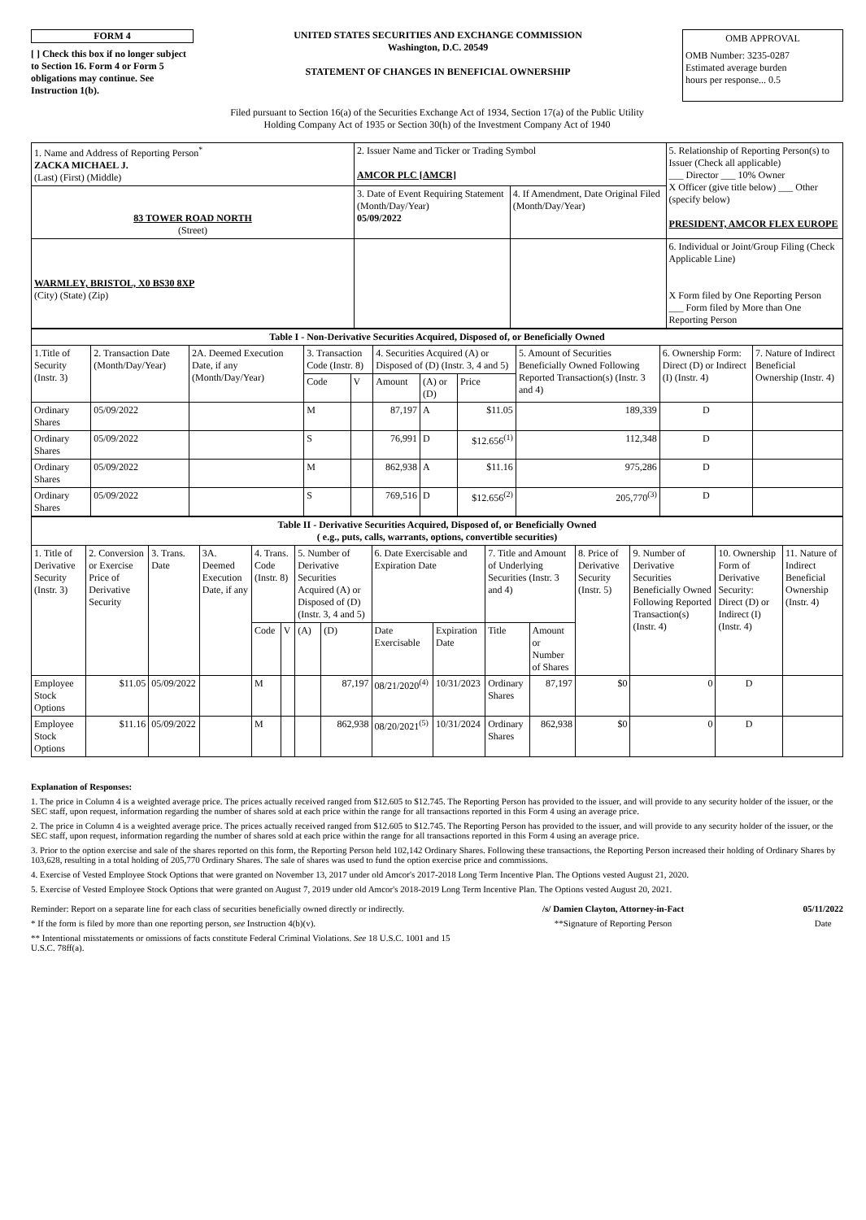FORM 4
[ ] Check this box if no longer subject to Section 16. Form 4 or Form 5 obligations may continue. See Instruction 1(b).
UNITED STATES SECURITIES AND EXCHANGE COMMISSION
Washington, D.C. 20549
STATEMENT OF CHANGES IN BENEFICIAL OWNERSHIP
OMB APPROVAL
OMB Number: 3235-0287
Estimated average burden
hours per response... 0.5
Filed pursuant to Section 16(a) of the Securities Exchange Act of 1934, Section 17(a) of the Public Utility
Holding Company Act of 1935 or Section 30(h) of the Investment Company Act of 1940
| 1. Name and Address of Reporting Person<sup>*</sup> ZACKA MICHAEL J. (Last) (First) (Middle) | 2. Issuer Name and Ticker or Trading Symbol AMCOR PLC [AMCR] | | 5. Relationship of Reporting Person(s) to Issuer (Check all applicable) ___ Director ___ 10% Owner X Officer (give title below) ___ Other (specify below) PRESIDENT, AMCOR FLEX EUROPE |
| 83 TOWER ROAD NORTH (Street) | 3. Date of Event Requiring Statement (Month/Day/Year) 05/09/2022 | 4. If Amendment, Date Original Filed (Month/Day/Year) | |
| WARMLEY, BRISTOL, X0 BS30 8XP (City) (State) (Zip) | | | 6. Individual or Joint/Group Filing (Check Applicable Line) X Form filed by One Reporting Person ___ Form filed by More than One Reporting Person |
| Table I - Non-Derivative Securities Acquired, Disposed of, or Beneficially Owned | | | | | | | | | | |
| --- | --- | --- | --- | --- | --- | --- | --- | --- | --- | --- |
| 1.Title of Security (Instr. 3) | 2. Transaction Date (Month/Day/Year) | 2A. Deemed Execution Date, if any (Month/Day/Year) | 3. Transaction Code (Instr. 8) | | 4. Securities Acquired (A) or Disposed of (D) (Instr. 3, 4 and 5) | | | 5. Amount of Securities Beneficially Owned Following Reported Transaction(s) (Instr. 3 and 4) | 6. Ownership Form: Direct (D) or Indirect (I) (Instr. 4) | 7. Nature of Indirect Beneficial Ownership (Instr. 4) |
| | | | Code | V | Amount | (A) or (D) | Price | | | |
| Ordinary Shares | 05/09/2022 | | M | | 87,197 | A | $11.05 | 189,339 | D | |
| Ordinary Shares | 05/09/2022 | | S | | 76,991 | D | $12.656<sup>(1)</sup> | 112,348 | D | |
| Ordinary Shares | 05/09/2022 | | M | | 862,938 | A | $11.16 | 975,286 | D | |
| Ordinary Shares | 05/09/2022 | | S | | 769,516 | D | $12.656<sup>(2)</sup> | 205,770<sup>(3)</sup> | D | |
| Table II - Derivative Securities Acquired, Disposed of, or Beneficially Owned ( e.g., puts, calls, warrants, options, convertible securities) | | | | | | | | | | | | | | | |
| --- | --- | --- | --- | --- | --- | --- | --- | --- | --- | --- | --- | --- | --- | --- | --- |
| 1. Title of Derivative Security (Instr. 3) | 2. Conversion or Exercise Price of Derivative Security | 3. Trans. Date | 3A. Deemed Execution Date, if any | 4. Trans. Code (Instr. 8) | | 5. Number of Derivative Securities Acquired (A) or Disposed of (D) (Instr. 3, 4 and 5) | | 6. Date Exercisable and Expiration Date | | 7. Title and Amount of Underlying Securities (Instr. 3 and 4) | | 8. Price of Derivative Security (Instr. 5) | 9. Number of Derivative Securities Beneficially Owned Following Reported Transaction(s) (Instr. 4) | 10. Ownership Form of Derivative Security: Direct (D) or Indirect (I) (Instr. 4) | 11. Nature of Indirect Beneficial Ownership (Instr. 4) |
| | | | | Code | V | (A) | (D) | Date Exercisable | Expiration Date | Title | Amount or Number of Shares | | | | |
| Employee Stock Options | $11.05 | 05/09/2022 | | M | | | 87,197 | 08/21/2020<sup>(4)</sup> | 10/31/2023 | Ordinary Shares | 87,197 | $0 | 0 | D | |
| Employee Stock Options | $11.16 | 05/09/2022 | | M | | | 862,938 | 08/20/2021<sup>(5)</sup> | 10/31/2024 | Ordinary Shares | 862,938 | $0 | 0 | D | |
Explanation of Responses:
1. The price in Column 4 is a weighted average price. The prices actually received ranged from $12.605 to $12.745. The Reporting Person has provided to the issuer, and will provide to any security holder of the issuer, or the SEC staff, upon request, information regarding the number of shares sold at each price within the range for all transactions reported in this Form 4 using an average price.
2. The price in Column 4 is a weighted average price. The prices actually received ranged from $12.605 to $12.745. The Reporting Person has provided to the issuer, and will provide to any security holder of the issuer, or the SEC staff, upon request, information regarding the number of shares sold at each price within the range for all transactions reported in this Form 4 using an average price.
3. Prior to the option exercise and sale of the shares reported on this form, the Reporting Person held 102,142 Ordinary Shares. Following these transactions, the Reporting Person increased their holding of Ordinary Shares by 103,628, resulting in a total holding of 205,770 Ordinary Shares. The sale of shares was used to fund the option exercise price and commissions.
4. Exercise of Vested Employee Stock Options that were granted on November 13, 2017 under old Amcor's 2017-2018 Long Term Incentive Plan. The Options vested August 21, 2020.
5. Exercise of Vested Employee Stock Options that were granted on August 7, 2019 under old Amcor's 2018-2019 Long Term Incentive Plan. The Options vested August 20, 2021.
Reminder: Report on a separate line for each class of securities beneficially owned directly or indirectly.
* If the form is filed by more than one reporting person, see Instruction 4(b)(v).
** Intentional misstatements or omissions of facts constitute Federal Criminal Violations. See 18 U.S.C. 1001 and 15 U.S.C. 78ff(a).
/s/ Damien Clayton, Attorney-in-Fact
**Signature of Reporting Person
05/11/2022
Date